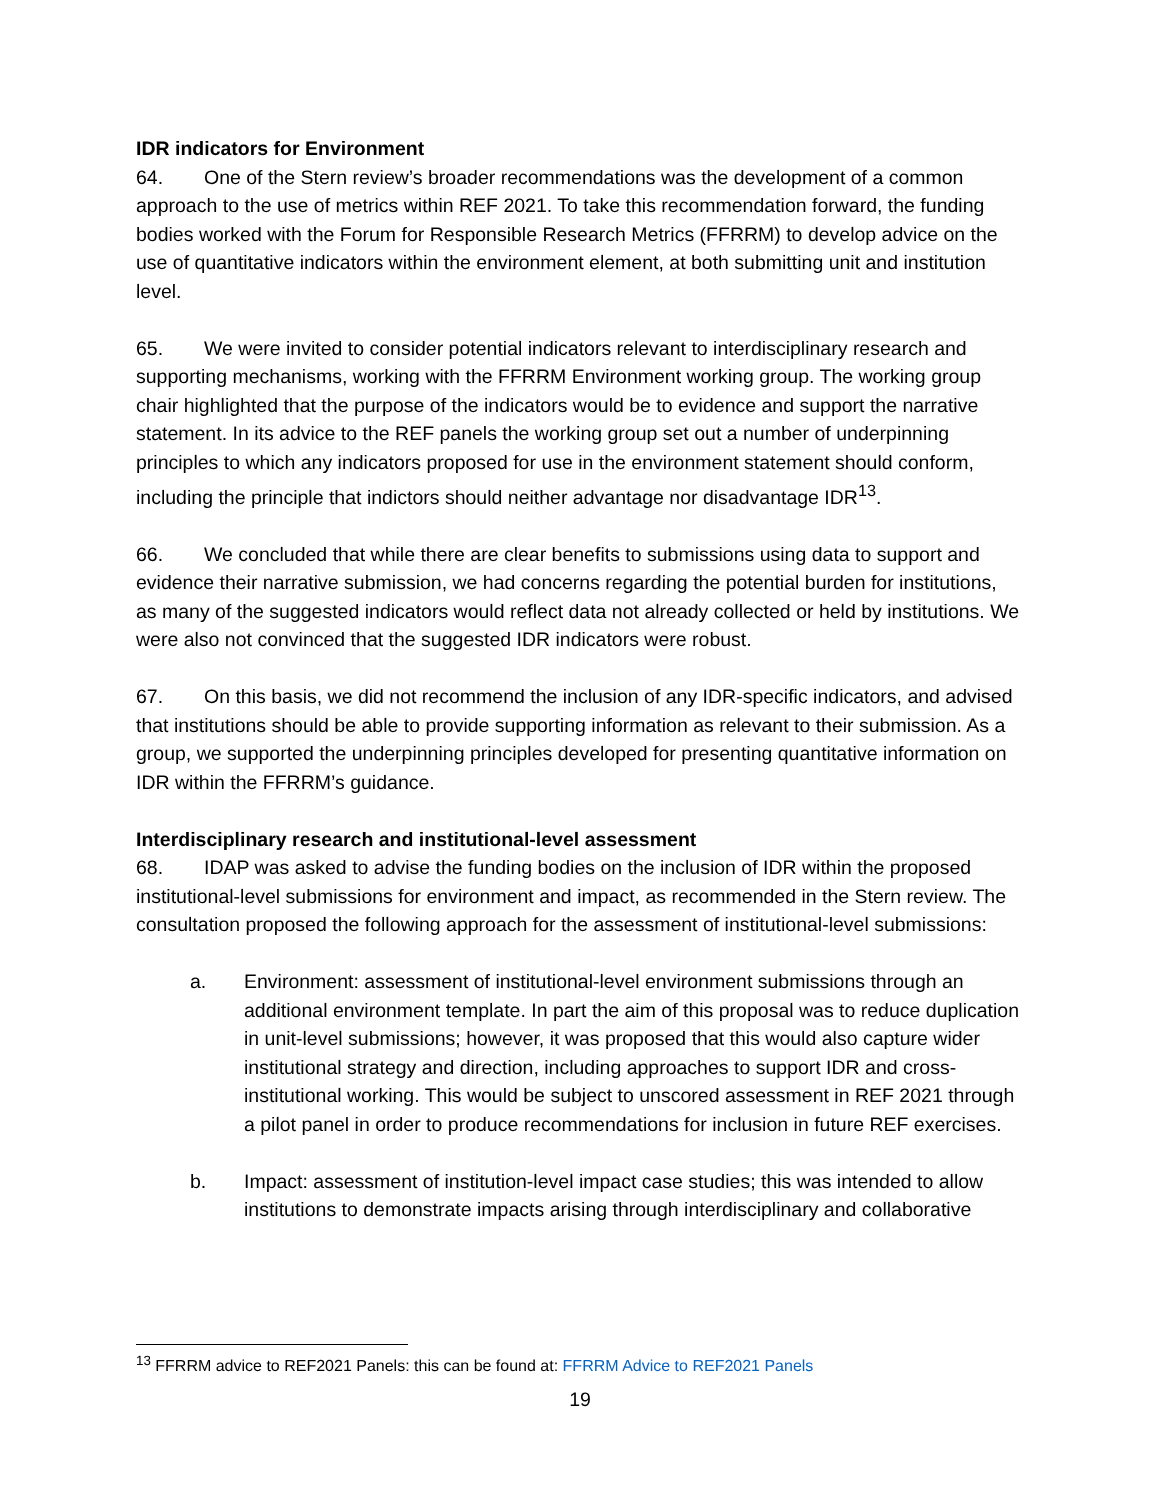IDR indicators for Environment
64. One of the Stern review’s broader recommendations was the development of a common approach to the use of metrics within REF 2021. To take this recommendation forward, the funding bodies worked with the Forum for Responsible Research Metrics (FFRRM) to develop advice on the use of quantitative indicators within the environment element, at both submitting unit and institution level.
65. We were invited to consider potential indicators relevant to interdisciplinary research and supporting mechanisms, working with the FFRRM Environment working group. The working group chair highlighted that the purpose of the indicators would be to evidence and support the narrative statement. In its advice to the REF panels the working group set out a number of underpinning principles to which any indicators proposed for use in the environment statement should conform, including the principle that indictors should neither advantage nor disadvantage IDR<sup>13</sup>.
66. We concluded that while there are clear benefits to submissions using data to support and evidence their narrative submission, we had concerns regarding the potential burden for institutions, as many of the suggested indicators would reflect data not already collected or held by institutions. We were also not convinced that the suggested IDR indicators were robust.
67. On this basis, we did not recommend the inclusion of any IDR-specific indicators, and advised that institutions should be able to provide supporting information as relevant to their submission. As a group, we supported the underpinning principles developed for presenting quantitative information on IDR within the FFRRM’s guidance.
Interdisciplinary research and institutional-level assessment
68. IDAP was asked to advise the funding bodies on the inclusion of IDR within the proposed institutional-level submissions for environment and impact, as recommended in the Stern review. The consultation proposed the following approach for the assessment of institutional-level submissions:
a. Environment: assessment of institutional-level environment submissions through an additional environment template. In part the aim of this proposal was to reduce duplication in unit-level submissions; however, it was proposed that this would also capture wider institutional strategy and direction, including approaches to support IDR and cross-institutional working. This would be subject to unscored assessment in REF 2021 through a pilot panel in order to produce recommendations for inclusion in future REF exercises.
b. Impact: assessment of institution-level impact case studies; this was intended to allow institutions to demonstrate impacts arising through interdisciplinary and collaborative
<sup>13</sup> FFRRM advice to REF2021 Panels: this can be found at: FFRRM Advice to REF2021 Panels
19